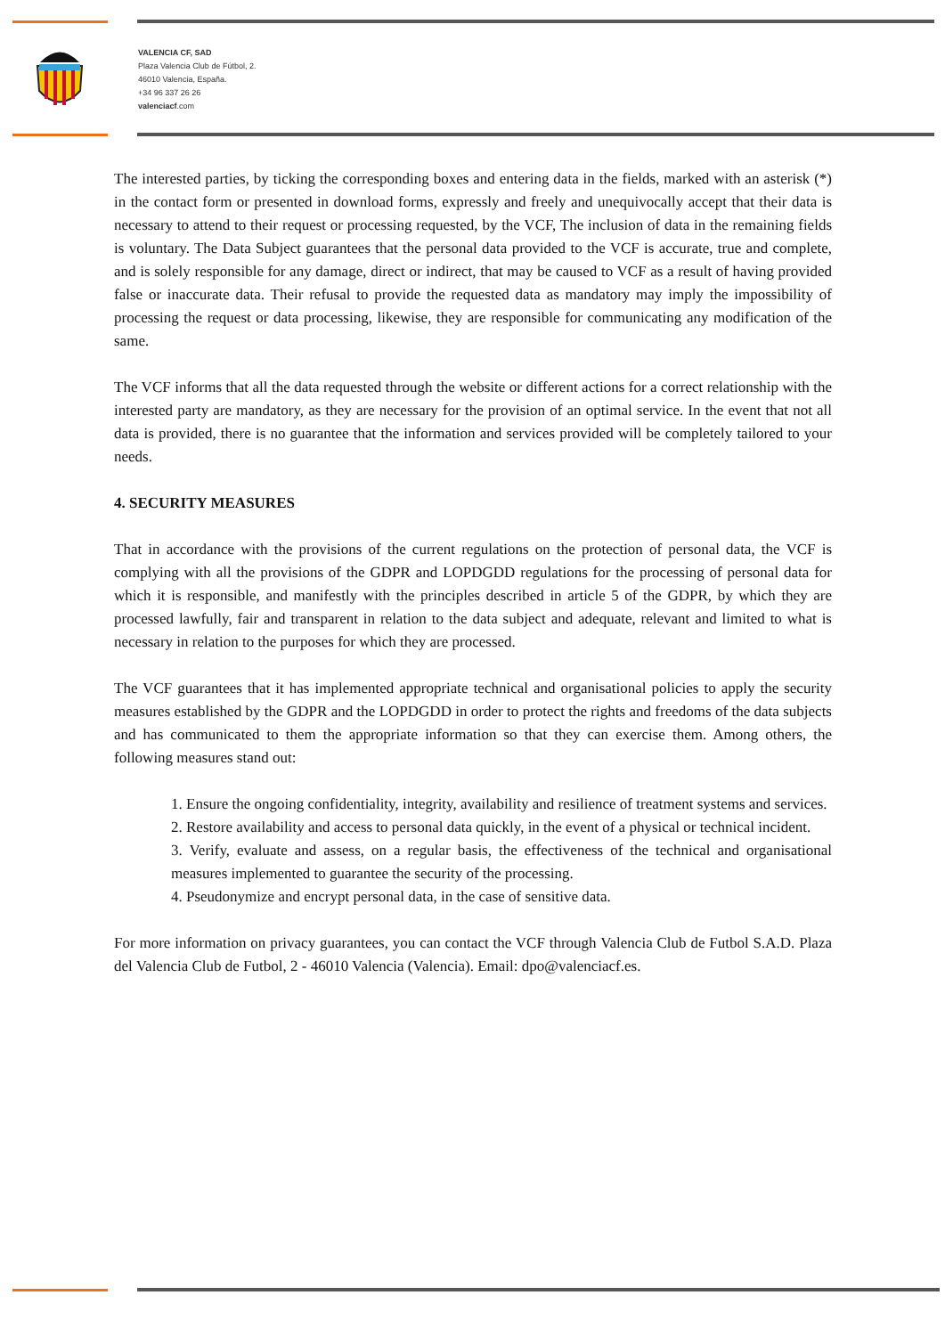VALENCIA CF, SAD
Plaza Valencia Club de Fútbol, 2.
46010 Valencia, España.
+34 96 337 26 26
valenciacf.com
The interested parties, by ticking the corresponding boxes and entering data in the fields, marked with an asterisk (*) in the contact form or presented in download forms, expressly and freely and unequivocally accept that their data is necessary to attend to their request or processing requested, by the VCF, The inclusion of data in the remaining fields is voluntary. The Data Subject guarantees that the personal data provided to the VCF is accurate, true and complete, and is solely responsible for any damage, direct or indirect, that may be caused to VCF as a result of having provided false or inaccurate data. Their refusal to provide the requested data as mandatory may imply the impossibility of processing the request or data processing, likewise, they are responsible for communicating any modification of the same.
The VCF informs that all the data requested through the website or different actions for a correct relationship with the interested party are mandatory, as they are necessary for the provision of an optimal service. In the event that not all data is provided, there is no guarantee that the information and services provided will be completely tailored to your needs.
4. SECURITY MEASURES
That in accordance with the provisions of the current regulations on the protection of personal data, the VCF is complying with all the provisions of the GDPR and LOPDGDD regulations for the processing of personal data for which it is responsible, and manifestly with the principles described in article 5 of the GDPR, by which they are processed lawfully, fair and transparent in relation to the data subject and adequate, relevant and limited to what is necessary in relation to the purposes for which they are processed.
The VCF guarantees that it has implemented appropriate technical and organisational policies to apply the security measures established by the GDPR and the LOPDGDD in order to protect the rights and freedoms of the data subjects and has communicated to them the appropriate information so that they can exercise them. Among others, the following measures stand out:
1. Ensure the ongoing confidentiality, integrity, availability and resilience of treatment systems and services.
2. Restore availability and access to personal data quickly, in the event of a physical or technical incident.
3. Verify, evaluate and assess, on a regular basis, the effectiveness of the technical and organisational measures implemented to guarantee the security of the processing.
4. Pseudonymize and encrypt personal data, in the case of sensitive data.
For more information on privacy guarantees, you can contact the VCF through Valencia Club de Futbol S.A.D. Plaza del Valencia Club de Futbol, 2 - 46010 Valencia (Valencia). Email: dpo@valenciacf.es.